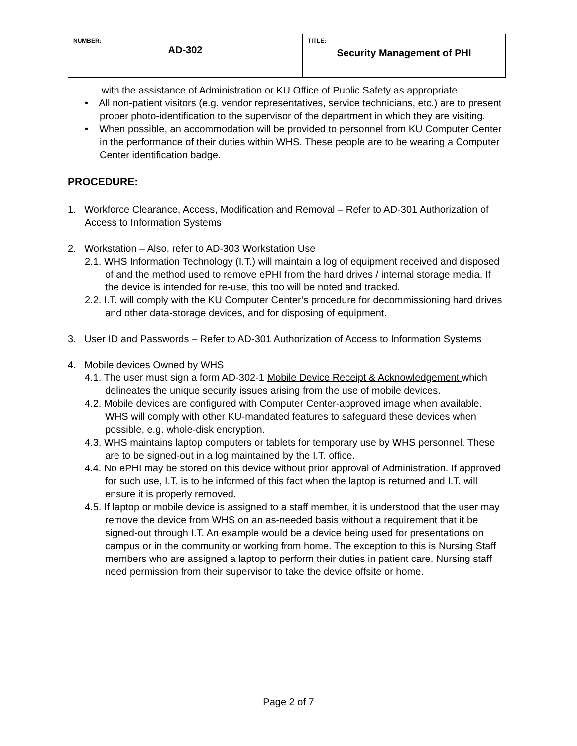| NUMBER: AD-302 | TITLE: Security Management of PHI |
with the assistance of Administration or KU Office of Public Safety as appropriate.
• All non-patient visitors (e.g. vendor representatives, service technicians, etc.) are to present proper photo-identification to the supervisor of the department in which they are visiting.
• When possible, an accommodation will be provided to personnel from KU Computer Center in the performance of their duties within WHS. These people are to be wearing a Computer Center identification badge.
PROCEDURE:
1. Workforce Clearance, Access, Modification and Removal – Refer to AD-301 Authorization of Access to Information Systems
2. Workstation – Also, refer to AD-303 Workstation Use
2.1. WHS Information Technology (I.T.) will maintain a log of equipment received and disposed of and the method used to remove ePHI from the hard drives / internal storage media. If the device is intended for re-use, this too will be noted and tracked.
2.2. I.T. will comply with the KU Computer Center’s procedure for decommissioning hard drives and other data-storage devices, and for disposing of equipment.
3. User ID and Passwords – Refer to AD-301 Authorization of Access to Information Systems
4. Mobile devices Owned by WHS
4.1. The user must sign a form AD-302-1 Mobile Device Receipt & Acknowledgement which delineates the unique security issues arising from the use of mobile devices.
4.2. Mobile devices are configured with Computer Center-approved image when available. WHS will comply with other KU-mandated features to safeguard these devices when possible, e.g. whole-disk encryption.
4.3. WHS maintains laptop computers or tablets for temporary use by WHS personnel. These are to be signed-out in a log maintained by the I.T. office.
4.4. No ePHI may be stored on this device without prior approval of Administration. If approved for such use, I.T. is to be informed of this fact when the laptop is returned and I.T. will ensure it is properly removed.
4.5. If laptop or mobile device is assigned to a staff member, it is understood that the user may remove the device from WHS on an as-needed basis without a requirement that it be signed-out through I.T. An example would be a device being used for presentations on campus or in the community or working from home. The exception to this is Nursing Staff members who are assigned a laptop to perform their duties in patient care. Nursing staff need permission from their supervisor to take the device offsite or home.
Page 2 of 7